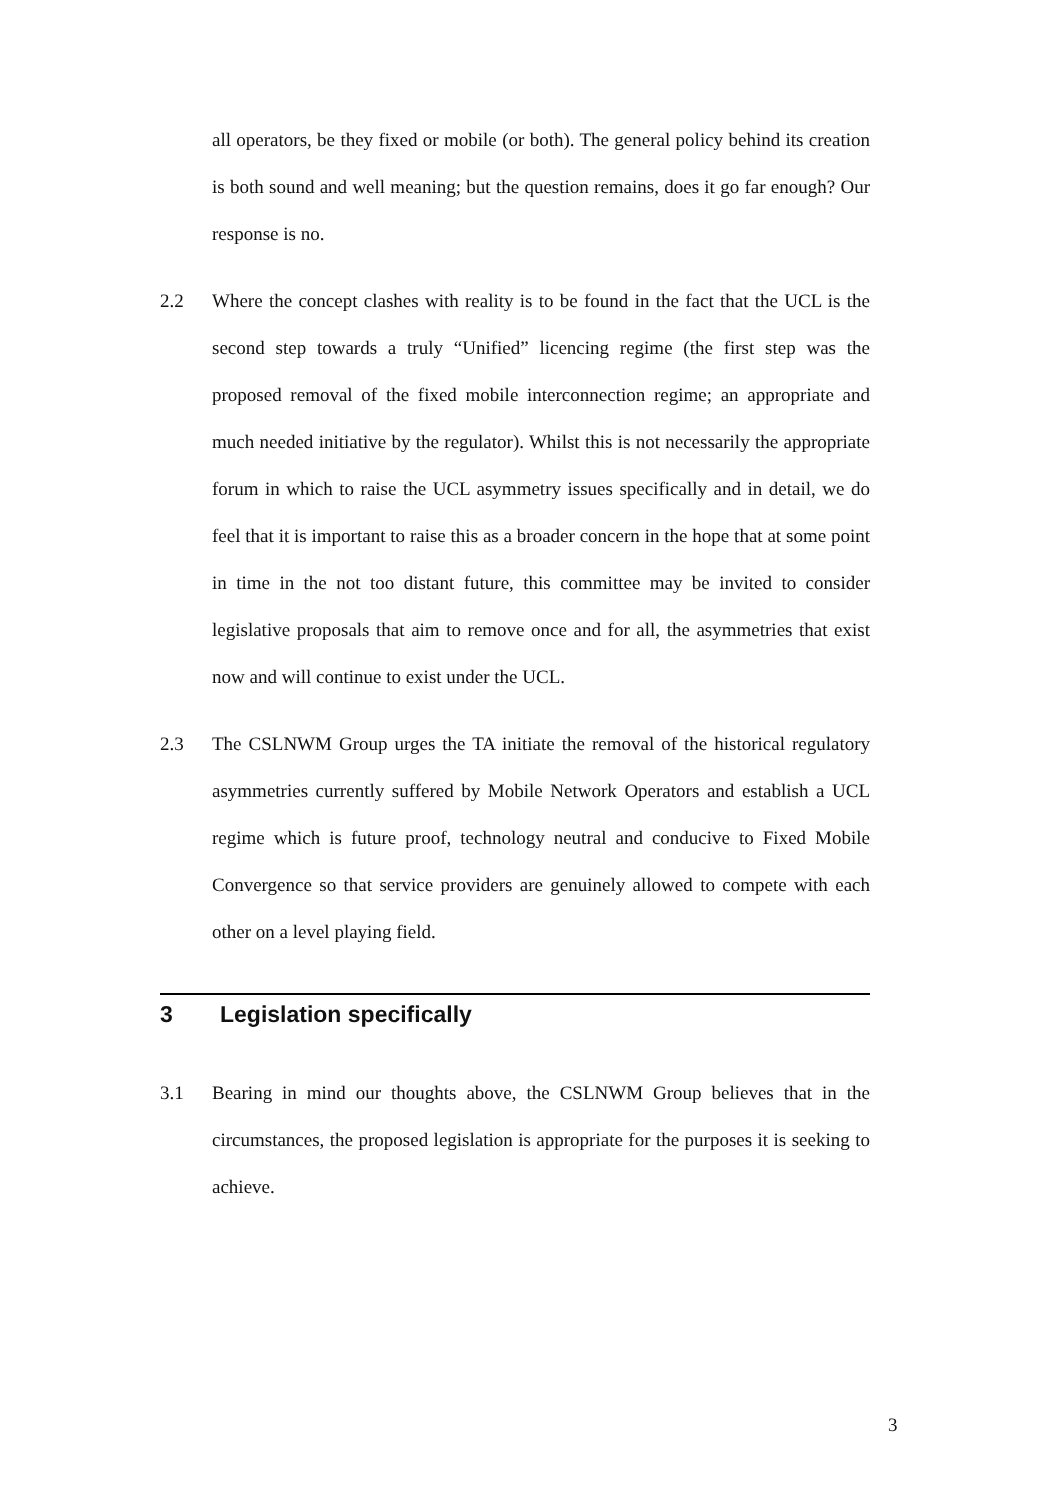all operators, be they fixed or mobile (or both). The general policy behind its creation is both sound and well meaning; but the question remains, does it go far enough? Our response is no.
2.2 Where the concept clashes with reality is to be found in the fact that the UCL is the second step towards a truly “Unified” licencing regime (the first step was the proposed removal of the fixed mobile interconnection regime; an appropriate and much needed initiative by the regulator). Whilst this is not necessarily the appropriate forum in which to raise the UCL asymmetry issues specifically and in detail, we do feel that it is important to raise this as a broader concern in the hope that at some point in time in the not too distant future, this committee may be invited to consider legislative proposals that aim to remove once and for all, the asymmetries that exist now and will continue to exist under the UCL.
2.3 The CSLNWM Group urges the TA initiate the removal of the historical regulatory asymmetries currently suffered by Mobile Network Operators and establish a UCL regime which is future proof, technology neutral and conducive to Fixed Mobile Convergence so that service providers are genuinely allowed to compete with each other on a level playing field.
3 Legislation specifically
3.1 Bearing in mind our thoughts above, the CSLNWM Group believes that in the circumstances, the proposed legislation is appropriate for the purposes it is seeking to achieve.
3